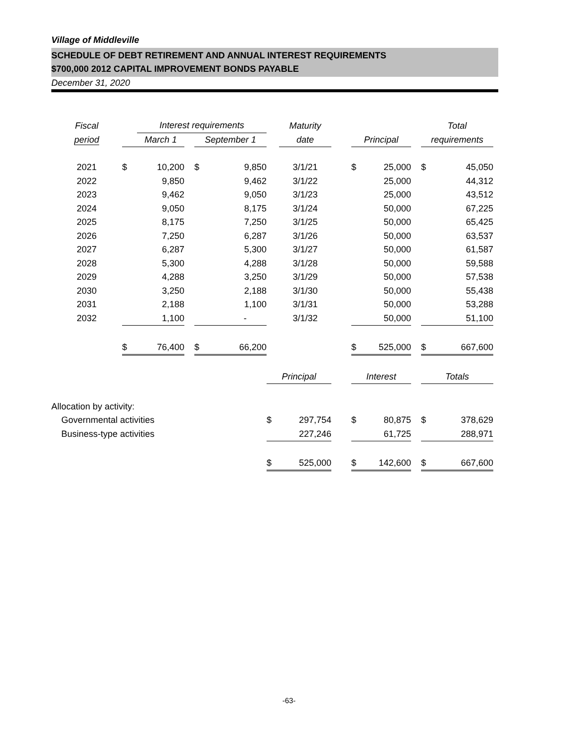Village of Middleville
SCHEDULE OF DEBT RETIREMENT AND ANNUAL INTEREST REQUIREMENTS
$700,000 2012 CAPITAL IMPROVEMENT BONDS PAYABLE
December 31, 2020
| Fiscal | | Interest requirements | | | | | Maturity | | | | | Total | |
| period | | March 1 | | September 1 | | | date | | Principal | | | requirements | |
| 2021 | $ | 10,200 | | $ | 9,850 | | 3/1/21 | | $ | 25,000 | | $ | 45,050 |
| 2022 | | 9,850 | | | 9,462 | | 3/1/22 | | | 25,000 | | | 44,312 |
| 2023 | | 9,462 | | | 9,050 | | 3/1/23 | | | 25,000 | | | 43,512 |
| 2024 | | 9,050 | | | 8,175 | | 3/1/24 | | | 50,000 | | | 67,225 |
| 2025 | | 8,175 | | | 7,250 | | 3/1/25 | | | 50,000 | | | 65,425 |
| 2026 | | 7,250 | | | 6,287 | | 3/1/26 | | | 50,000 | | | 63,537 |
| 2027 | | 6,287 | | | 5,300 | | 3/1/27 | | | 50,000 | | | 61,587 |
| 2028 | | 5,300 | | | 4,288 | | 3/1/28 | | | 50,000 | | | 59,588 |
| 2029 | | 4,288 | | | 3,250 | | 3/1/29 | | | 50,000 | | | 57,538 |
| 2030 | | 3,250 | | | 2,188 | | 3/1/30 | | | 50,000 | | | 55,438 |
| 2031 | | 2,188 | | | 1,100 | | 3/1/31 | | | 50,000 | | | 53,288 |
| 2032 | | 1,100 | | | - | | 3/1/32 | | | 50,000 | | | 51,100 |
| | $ | 76,400 | | $ | 66,200 | | | | $ | 525,000 | | $ | 667,600 |
| | | | | | | Principal | | | Interest | | | Totals | |
| Allocation by activity: | | | | | | | | | | | | | |
| Governmental activities | | | | | | $ | 297,754 | | $ | 80,875 | | $ | 378,629 |
| Business-type activities | | | | | | | 227,246 | | | 61,725 | | | 288,971 |
| | | | | | | $ | 525,000 | | $ | 142,600 | | $ | 667,600 |
-63-